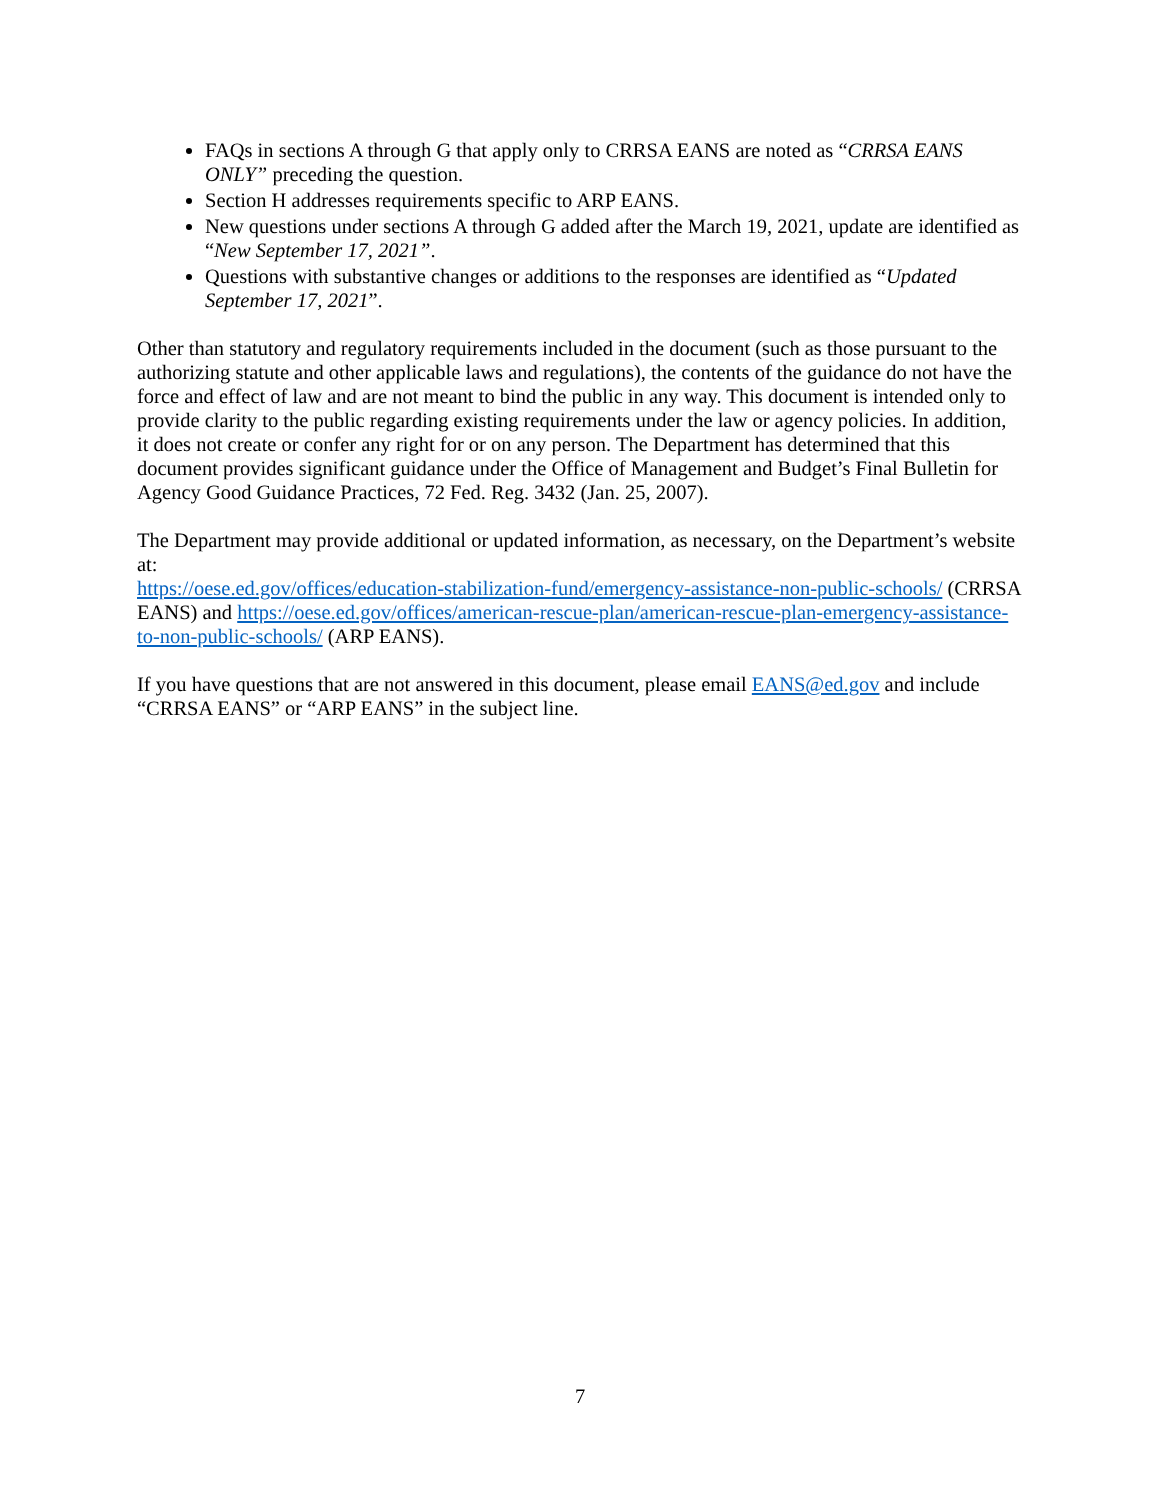FAQs in sections A through G that apply only to CRRSA EANS are noted as “CRRSA EANS ONLY” preceding the question.
Section H addresses requirements specific to ARP EANS.
New questions under sections A through G added after the March 19, 2021, update are identified as “New September 17, 2021”.
Questions with substantive changes or additions to the responses are identified as “Updated September 17, 2021”.
Other than statutory and regulatory requirements included in the document (such as those pursuant to the authorizing statute and other applicable laws and regulations), the contents of the guidance do not have the force and effect of law and are not meant to bind the public in any way. This document is intended only to provide clarity to the public regarding existing requirements under the law or agency policies. In addition, it does not create or confer any right for or on any person. The Department has determined that this document provides significant guidance under the Office of Management and Budget’s Final Bulletin for Agency Good Guidance Practices, 72 Fed. Reg. 3432 (Jan. 25, 2007).
The Department may provide additional or updated information, as necessary, on the Department’s website at:
https://oese.ed.gov/offices/education-stabilization-fund/emergency-assistance-non-public-schools/ (CRRSA EANS) and https://oese.ed.gov/offices/american-rescue-plan/american-rescue-plan-emergency-assistance-to-non-public-schools/ (ARP EANS).
If you have questions that are not answered in this document, please email EANS@ed.gov and include “CRRSA EANS” or “ARP EANS” in the subject line.
7